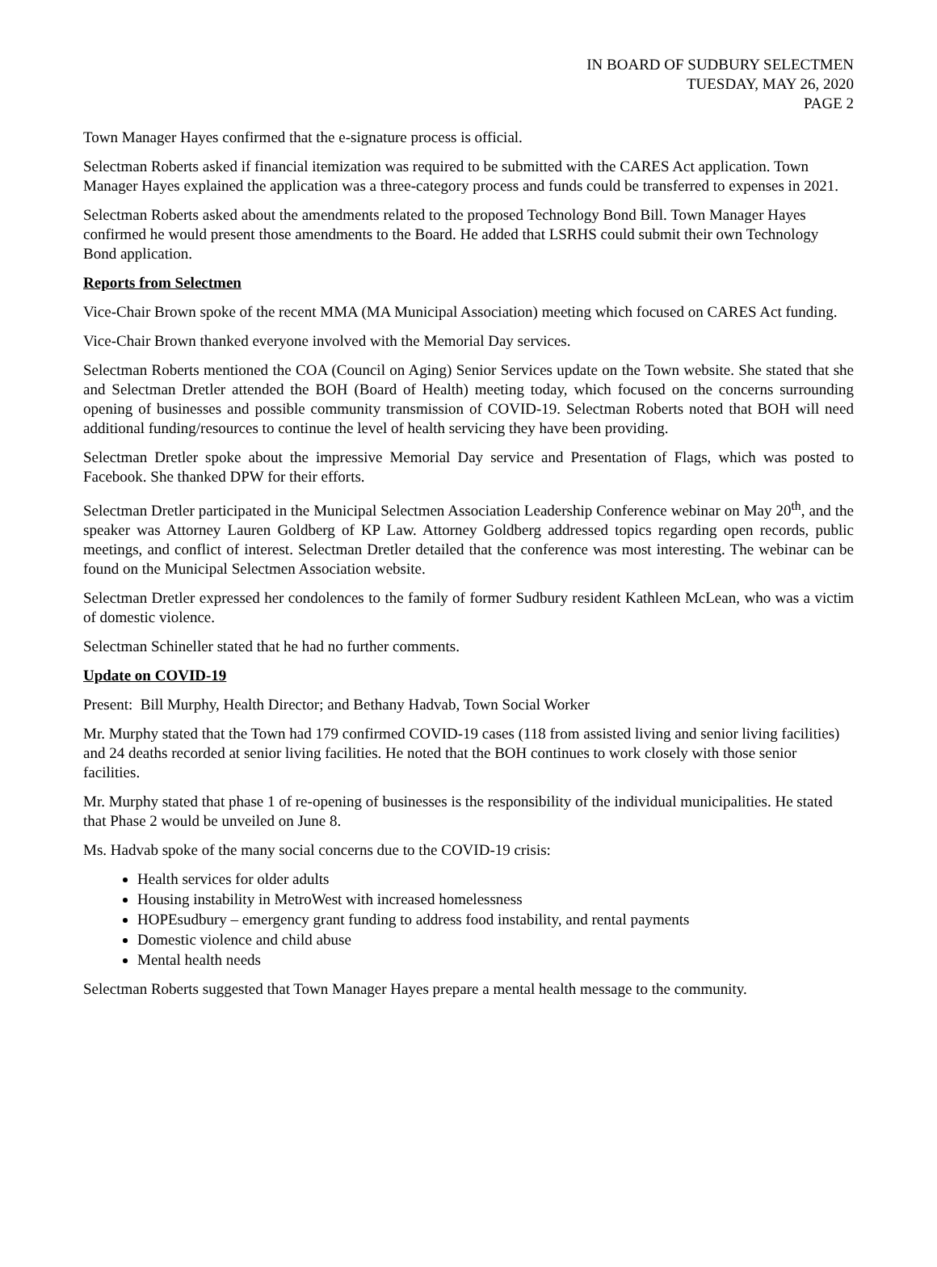IN BOARD OF SUDBURY SELECTMEN
TUESDAY, MAY 26, 2020
PAGE 2
Town Manager Hayes confirmed that the e-signature process is official.
Selectman Roberts asked if financial itemization was required to be submitted with the CARES Act application. Town Manager Hayes explained the application was a three-category process and funds could be transferred to expenses in 2021.
Selectman Roberts asked about the amendments related to the proposed Technology Bond Bill. Town Manager Hayes confirmed he would present those amendments to the Board. He added that LSRHS could submit their own Technology Bond application.
Reports from Selectmen
Vice-Chair Brown spoke of the recent MMA (MA Municipal Association) meeting which focused on CARES Act funding.
Vice-Chair Brown thanked everyone involved with the Memorial Day services.
Selectman Roberts mentioned the COA (Council on Aging) Senior Services update on the Town website. She stated that she and Selectman Dretler attended the BOH (Board of Health) meeting today, which focused on the concerns surrounding opening of businesses and possible community transmission of COVID-19. Selectman Roberts noted that BOH will need additional funding/resources to continue the level of health servicing they have been providing.
Selectman Dretler spoke about the impressive Memorial Day service and Presentation of Flags, which was posted to Facebook. She thanked DPW for their efforts.
Selectman Dretler participated in the Municipal Selectmen Association Leadership Conference webinar on May 20<sup>th</sup>, and the speaker was Attorney Lauren Goldberg of KP Law. Attorney Goldberg addressed topics regarding open records, public meetings, and conflict of interest. Selectman Dretler detailed that the conference was most interesting. The webinar can be found on the Municipal Selectmen Association website.
Selectman Dretler expressed her condolences to the family of former Sudbury resident Kathleen McLean, who was a victim of domestic violence.
Selectman Schineller stated that he had no further comments.
Update on COVID-19
Present: Bill Murphy, Health Director; and Bethany Hadvab, Town Social Worker
Mr. Murphy stated that the Town had 179 confirmed COVID-19 cases (118 from assisted living and senior living facilities) and 24 deaths recorded at senior living facilities. He noted that the BOH continues to work closely with those senior facilities.
Mr. Murphy stated that phase 1 of re-opening of businesses is the responsibility of the individual municipalities. He stated that Phase 2 would be unveiled on June 8.
Ms. Hadvab spoke of the many social concerns due to the COVID-19 crisis:
Health services for older adults
Housing instability in MetroWest with increased homelessness
HOPEsudbury – emergency grant funding to address food instability, and rental payments
Domestic violence and child abuse
Mental health needs
Selectman Roberts suggested that Town Manager Hayes prepare a mental health message to the community.